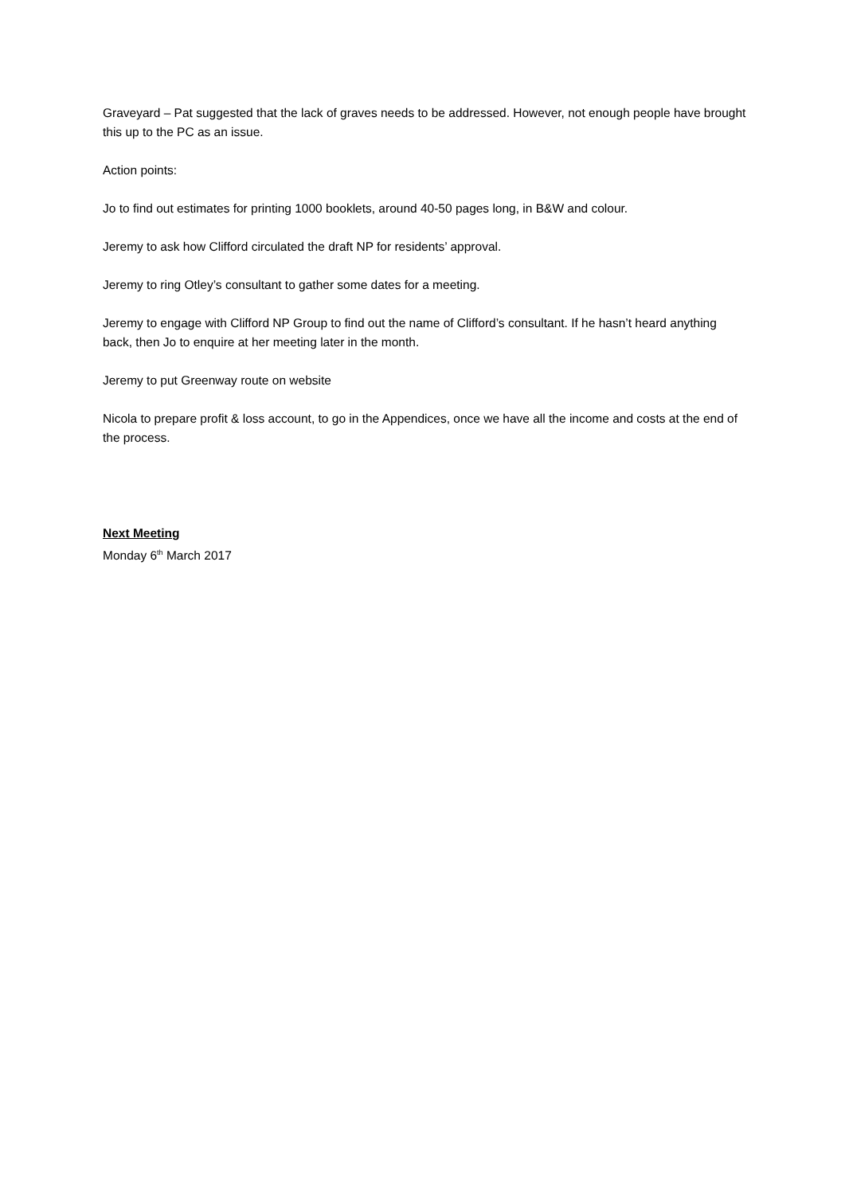Graveyard – Pat suggested that the lack of graves needs to be addressed. However, not enough people have brought this up to the PC as an issue.
Action points:
Jo to find out estimates for printing 1000 booklets, around 40-50 pages long, in B&W and colour.
Jeremy to ask how Clifford circulated the draft NP for residents’ approval.
Jeremy to ring Otley’s consultant to gather some dates for a meeting.
Jeremy to engage with Clifford NP Group to find out the name of Clifford’s consultant. If he hasn’t heard anything back, then Jo to enquire at her meeting later in the month.
Jeremy to put Greenway route on website
Nicola to prepare profit & loss account, to go in the Appendices, once we have all the income and costs at the end of the process.
Next Meeting
Monday 6<sup>th</sup> March 2017